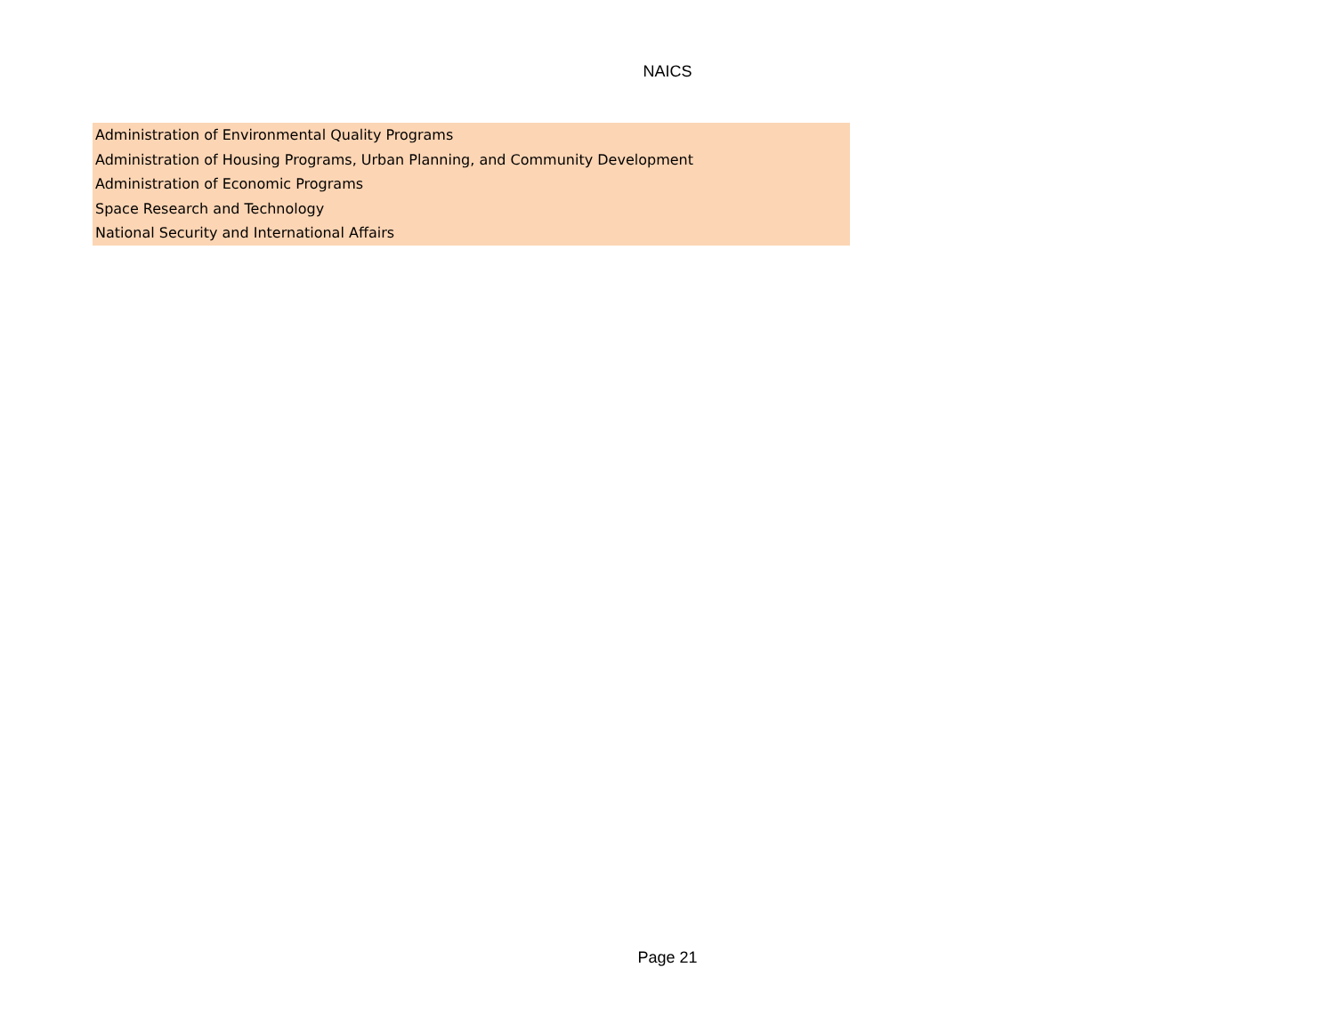NAICS
| Administration of Environmental Quality Programs |
| Administration of Housing Programs, Urban Planning, and Community Development |
| Administration of Economic Programs |
| Space Research and Technology |
| National Security and International Affairs |
Page 21